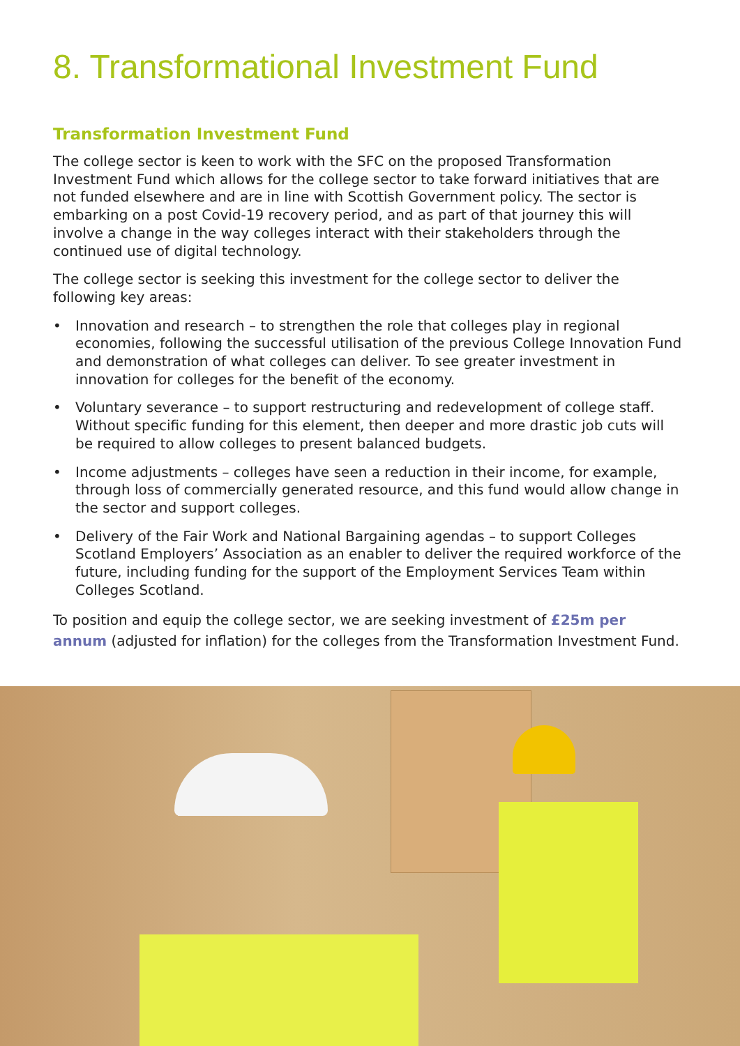8. Transformational Investment Fund
Transformation Investment Fund
The college sector is keen to work with the SFC on the proposed Transformation Investment Fund which allows for the college sector to take forward initiatives that are not funded elsewhere and are in line with Scottish Government policy. The sector is embarking on a post Covid-19 recovery period, and as part of that journey this will involve a change in the way colleges interact with their stakeholders through the continued use of digital technology.
The college sector is seeking this investment for the college sector to deliver the following key areas:
• Innovation and research – to strengthen the role that colleges play in regional economies, following the successful utilisation of the previous College Innovation Fund and demonstration of what colleges can deliver. To see greater investment in innovation for colleges for the benefit of the economy.
• Voluntary severance – to support restructuring and redevelopment of college staff. Without specific funding for this element, then deeper and more drastic job cuts will be required to allow colleges to present balanced budgets.
• Income adjustments – colleges have seen a reduction in their income, for example, through loss of commercially generated resource, and this fund would allow change in the sector and support colleges.
• Delivery of the Fair Work and National Bargaining agendas – to support Colleges Scotland Employers’ Association as an enabler to deliver the required workforce of the future, including funding for the support of the Employment Services Team within Colleges Scotland.
To position and equip the college sector, we are seeking investment of £25m per annum (adjusted for inflation) for the colleges from the Transformation Investment Fund.